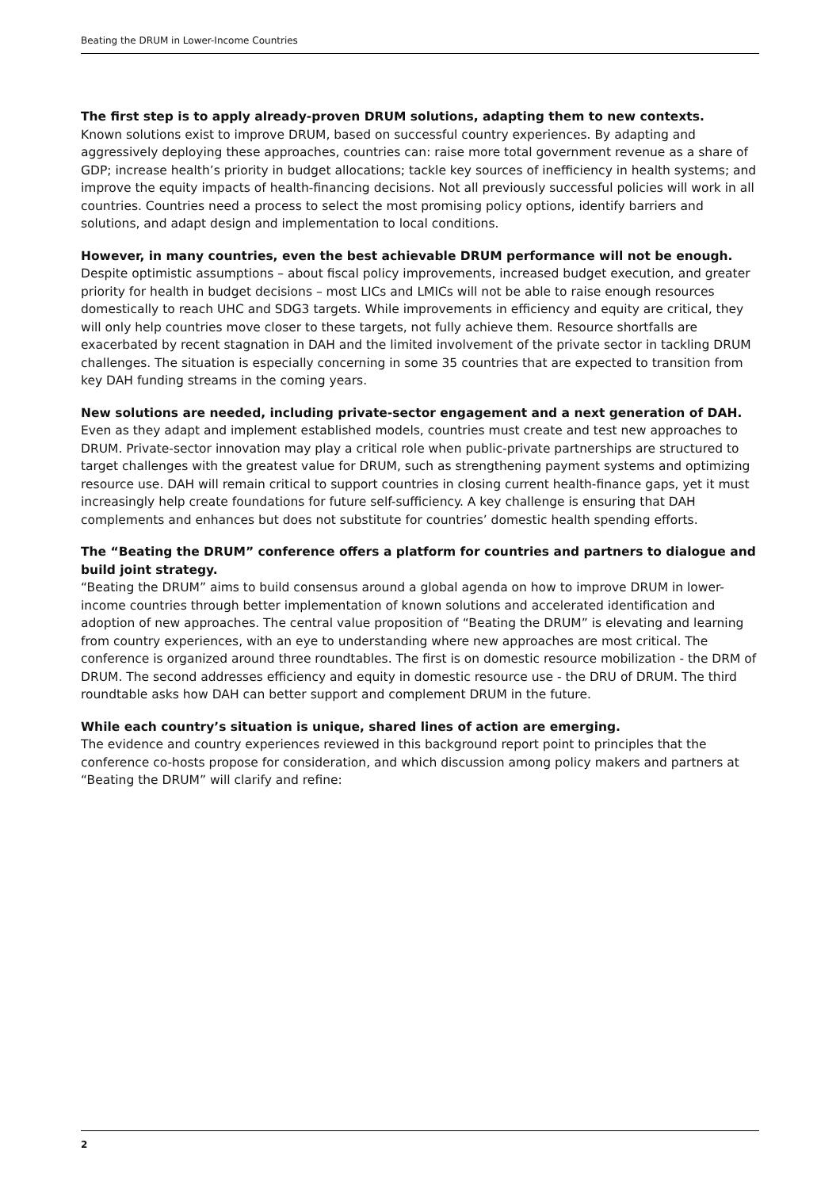Beating the DRUM in Lower-Income Countries
The first step is to apply already-proven DRUM solutions, adapting them to new contexts.
Known solutions exist to improve DRUM, based on successful country experiences. By adapting and aggressively deploying these approaches, countries can: raise more total government revenue as a share of GDP; increase health’s priority in budget allocations; tackle key sources of inefficiency in health systems; and improve the equity impacts of health-financing decisions. Not all previously successful policies will work in all countries. Countries need a process to select the most promising policy options, identify barriers and solutions, and adapt design and implementation to local conditions.
However, in many countries, even the best achievable DRUM performance will not be enough.
Despite optimistic assumptions – about fiscal policy improvements, increased budget execution, and greater priority for health in budget decisions – most LICs and LMICs will not be able to raise enough resources domestically to reach UHC and SDG3 targets. While improvements in efficiency and equity are critical, they will only help countries move closer to these targets, not fully achieve them. Resource shortfalls are exacerbated by recent stagnation in DAH and the limited involvement of the private sector in tackling DRUM challenges. The situation is especially concerning in some 35 countries that are expected to transition from key DAH funding streams in the coming years.
New solutions are needed, including private-sector engagement and a next generation of DAH.
Even as they adapt and implement established models, countries must create and test new approaches to DRUM. Private-sector innovation may play a critical role when public-private partnerships are structured to target challenges with the greatest value for DRUM, such as strengthening payment systems and optimizing resource use. DAH will remain critical to support countries in closing current health-finance gaps, yet it must increasingly help create foundations for future self-sufficiency. A key challenge is ensuring that DAH complements and enhances but does not substitute for countries’ domestic health spending efforts.
The “Beating the DRUM” conference offers a platform for countries and partners to dialogue and build joint strategy.
“Beating the DRUM” aims to build consensus around a global agenda on how to improve DRUM in lower-income countries through better implementation of known solutions and accelerated identification and adoption of new approaches. The central value proposition of “Beating the DRUM” is elevating and learning from country experiences, with an eye to understanding where new approaches are most critical. The conference is organized around three roundtables. The first is on domestic resource mobilization - the DRM of DRUM. The second addresses efficiency and equity in domestic resource use - the DRU of DRUM. The third roundtable asks how DAH can better support and complement DRUM in the future.
While each country’s situation is unique, shared lines of action are emerging.
The evidence and country experiences reviewed in this background report point to principles that the conference co-hosts propose for consideration, and which discussion among policy makers and partners at “Beating the DRUM” will clarify and refine:
2